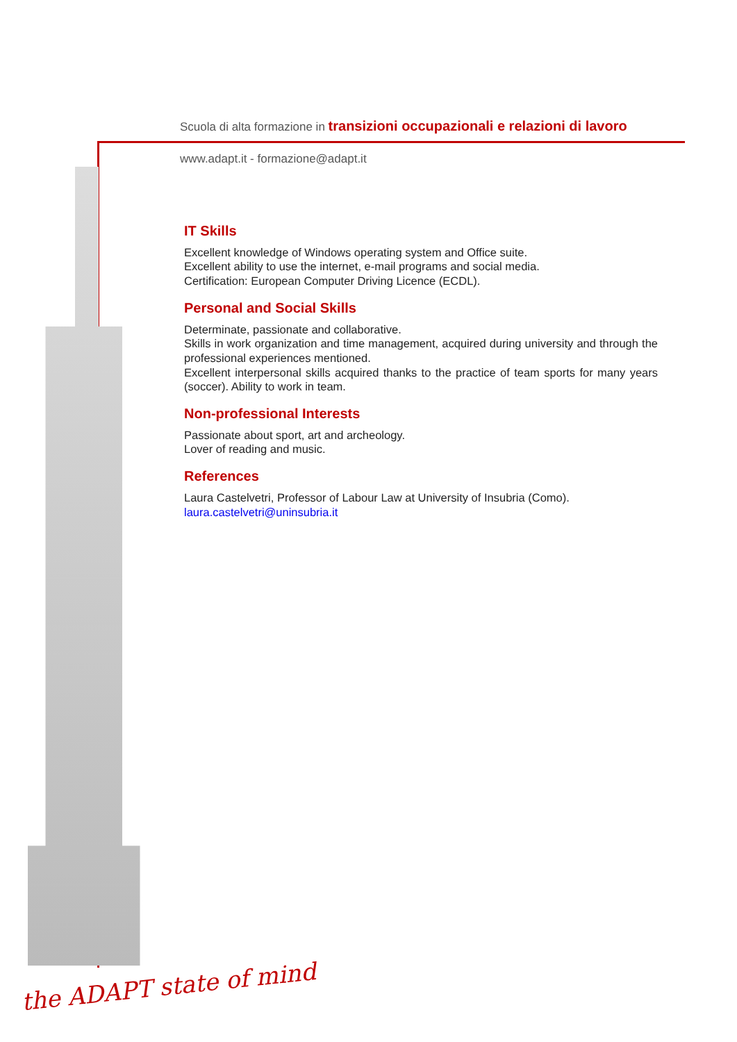Scuola di alta formazione in transizioni occupazionali e relazioni di lavoro
www.adapt.it - formazione@adapt.it
IT Skills
Excellent knowledge of Windows operating system and Office suite.
Excellent ability to use the internet, e-mail programs and social media.
Certification: European Computer Driving Licence (ECDL).
Personal and Social Skills
Determinate, passionate and collaborative.
Skills in work organization and time management, acquired during university and through the professional experiences mentioned.
Excellent interpersonal skills acquired thanks to the practice of team sports for many years (soccer). Ability to work in team.
Non-professional Interests
Passionate about sport, art and archeology.
Lover of reading and music.
References
Laura Castelvetri, Professor of Labour Law at University of Insubria (Como).
laura.castelvetri@uninsubria.it
the ADAPT state of mind